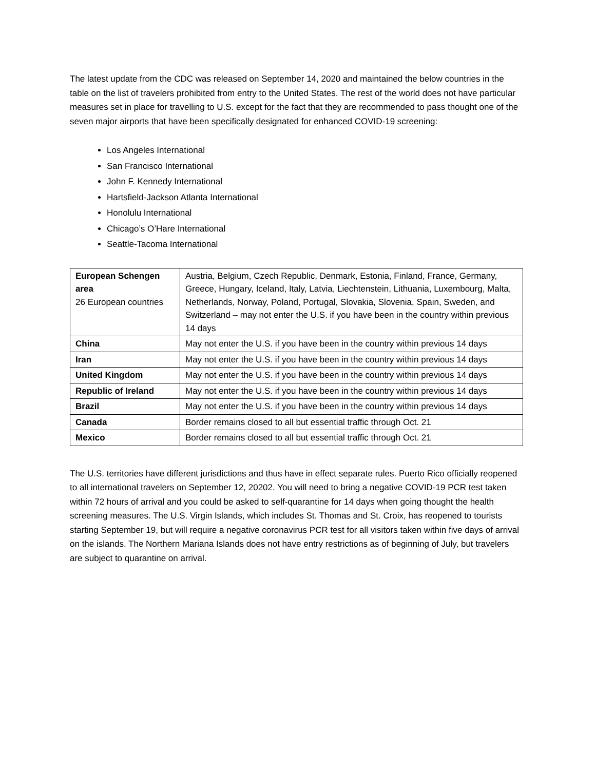The latest update from the CDC was released on September 14, 2020 and maintained the below countries in the table on the list of travelers prohibited from entry to the United States. The rest of the world does not have particular measures set in place for travelling to U.S. except for the fact that they are recommended to pass thought one of the seven major airports that have been specifically designated for enhanced COVID-19 screening:
Los Angeles International
San Francisco International
John F. Kennedy International
Hartsfield-Jackson Atlanta International
Honolulu International
Chicago’s O’Hare International
Seattle-Tacoma International
| European Schengen area 26 European countries | Austria, Belgium, Czech Republic, Denmark, Estonia, Finland, France, Germany, Greece, Hungary, Iceland, Italy, Latvia, Liechtenstein, Lithuania, Luxembourg, Malta, Netherlands, Norway, Poland, Portugal, Slovakia, Slovenia, Spain, Sweden, and Switzerland – may not enter the U.S. if you have been in the country within previous 14 days |
| China | May not enter the U.S. if you have been in the country within previous 14 days |
| Iran | May not enter the U.S. if you have been in the country within previous 14 days |
| United Kingdom | May not enter the U.S. if you have been in the country within previous 14 days |
| Republic of Ireland | May not enter the U.S. if you have been in the country within previous 14 days |
| Brazil | May not enter the U.S. if you have been in the country within previous 14 days |
| Canada | Border remains closed to all but essential traffic through Oct. 21 |
| Mexico | Border remains closed to all but essential traffic through Oct. 21 |
The U.S. territories have different jurisdictions and thus have in effect separate rules. Puerto Rico officially reopened to all international travelers on September 12, 20202. You will need to bring a negative COVID-19 PCR test taken within 72 hours of arrival and you could be asked to self-quarantine for 14 days when going thought the health screening measures. The U.S. Virgin Islands, which includes St. Thomas and St. Croix, has reopened to tourists starting September 19, but will require a negative coronavirus PCR test for all visitors taken within five days of arrival on the islands. The Northern Mariana Islands does not have entry restrictions as of beginning of July, but travelers are subject to quarantine on arrival.